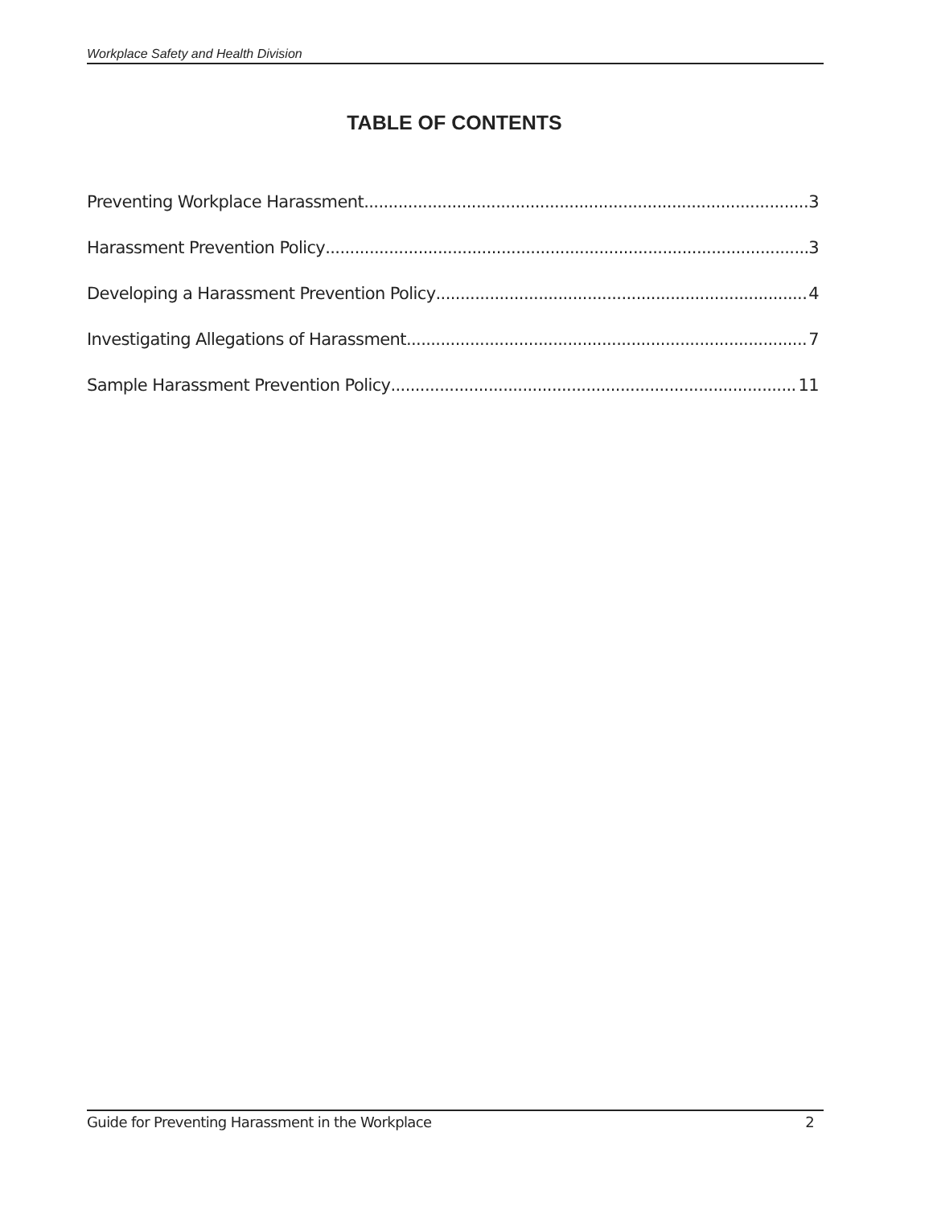Workplace Safety and Health Division
TABLE OF CONTENTS
Preventing Workplace Harassment 3
Harassment Prevention Policy 3
Developing a Harassment Prevention Policy 4
Investigating Allegations of Harassment 7
Sample Harassment Prevention Policy 11
Guide for Preventing Harassment in the Workplace 2